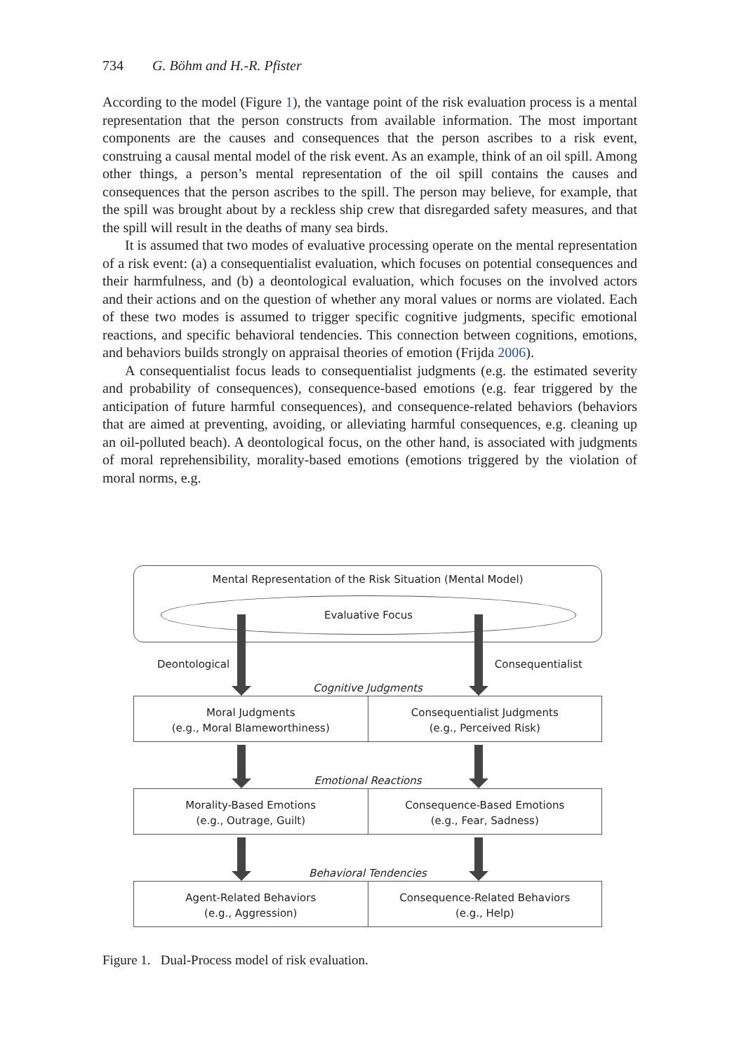734 G. Böhm and H.-R. Pfister
According to the model (Figure 1), the vantage point of the risk evaluation process is a mental representation that the person constructs from available information. The most important components are the causes and consequences that the person ascribes to a risk event, construing a causal mental model of the risk event. As an example, think of an oil spill. Among other things, a person’s mental representation of the oil spill contains the causes and consequences that the person ascribes to the spill. The person may believe, for example, that the spill was brought about by a reckless ship crew that disregarded safety measures, and that the spill will result in the deaths of many sea birds.
It is assumed that two modes of evaluative processing operate on the mental representation of a risk event: (a) a consequentialist evaluation, which focuses on potential consequences and their harmfulness, and (b) a deontological evaluation, which focuses on the involved actors and their actions and on the question of whether any moral values or norms are violated. Each of these two modes is assumed to trigger specific cognitive judgments, specific emotional reactions, and specific behavioral tendencies. This connection between cognitions, emotions, and behaviors builds strongly on appraisal theories of emotion (Frijda 2006).
A consequentialist focus leads to consequentialist judgments (e.g. the estimated severity and probability of consequences), consequence-based emotions (e.g. fear triggered by the anticipation of future harmful consequences), and consequence-related behaviors (behaviors that are aimed at preventing, avoiding, or alleviating harmful consequences, e.g. cleaning up an oil-polluted beach). A deontological focus, on the other hand, is associated with judgments of moral reprehensibility, morality-based emotions (emotions triggered by the violation of moral norms, e.g.
Mental Representation of the Risk Situation (Mental Model)
Evaluative Focus
Deontological Consequentialist
Cognitive Judgments
Moral Judgments
(e.g., Moral Blameworthiness)
Consequentialist Judgments
(e.g., Perceived Risk)
Emotional Reactions
Morality-Based Emotions
(e.g., Outrage, Guilt)
Consequence-Based Emotions
(e.g., Fear, Sadness)
Behavioral Tendencies
Agent-Related Behaviors
(e.g., Aggression)
Consequence-Related Behaviors
(e.g., Help)
Figure 1. Dual-Process model of risk evaluation.